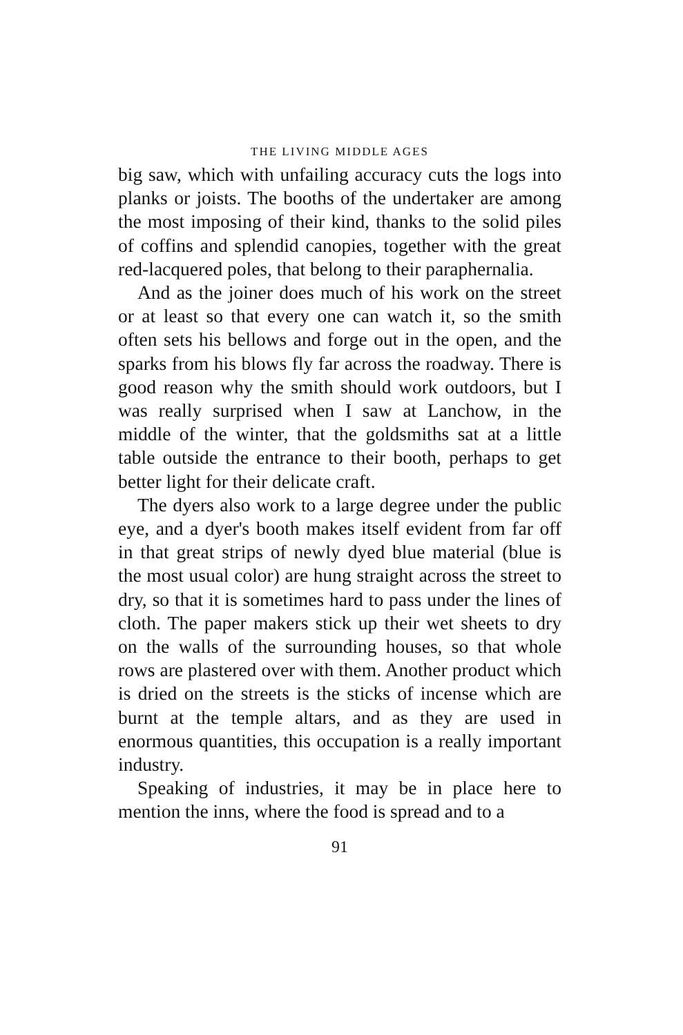THE LIVING MIDDLE AGES
big saw, which with unfailing accuracy cuts the logs into planks or joists. The booths of the undertaker are among the most imposing of their kind, thanks to the solid piles of coffins and splendid canopies, together with the great red-lacquered poles, that belong to their paraphernalia.
And as the joiner does much of his work on the street or at least so that every one can watch it, so the smith often sets his bellows and forge out in the open, and the sparks from his blows fly far across the roadway. There is good reason why the smith should work outdoors, but I was really surprised when I saw at Lanchow, in the middle of the winter, that the goldsmiths sat at a little table outside the entrance to their booth, perhaps to get better light for their delicate craft.
The dyers also work to a large degree under the public eye, and a dyer's booth makes itself evident from far off in that great strips of newly dyed blue material (blue is the most usual color) are hung straight across the street to dry, so that it is sometimes hard to pass under the lines of cloth. The paper makers stick up their wet sheets to dry on the walls of the surrounding houses, so that whole rows are plastered over with them. Another product which is dried on the streets is the sticks of incense which are burnt at the temple altars, and as they are used in enormous quantities, this occupation is a really important industry.
Speaking of industries, it may be in place here to mention the inns, where the food is spread and to a
91